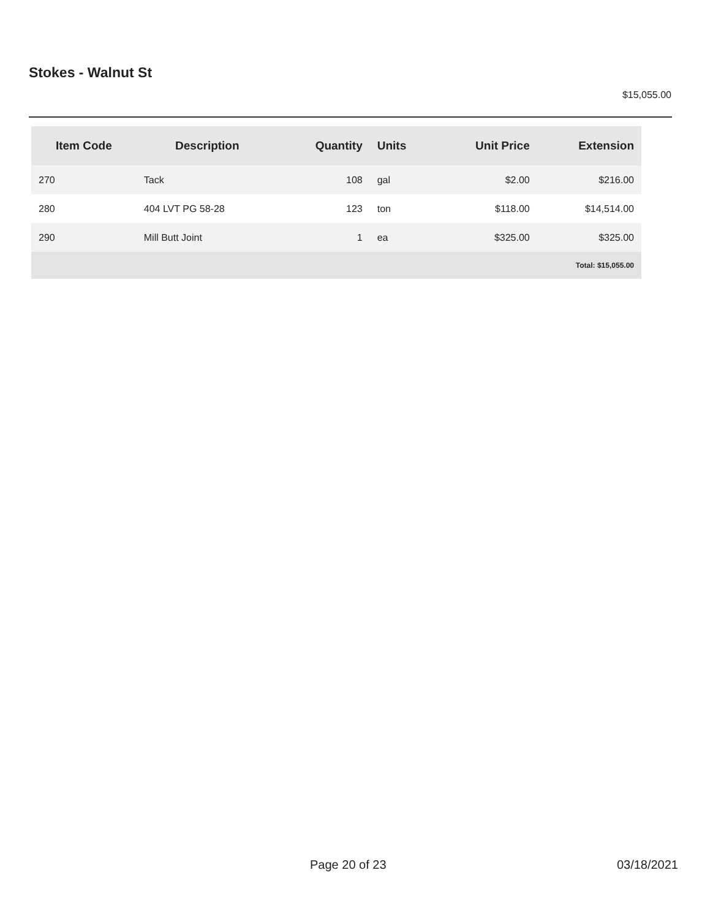Stokes - Walnut St
$15,055.00
| Item Code | Description | Quantity | Units | Unit Price | Extension |
| --- | --- | --- | --- | --- | --- |
| 270 | Tack | 108 | gal | $2.00 | $216.00 |
| 280 | 404 LVT PG 58-28 | 123 | ton | $118.00 | $14,514.00 |
| 290 | Mill Butt Joint | 1 | ea | $325.00 | $325.00 |
| Total: $15,055.00 | | | | | |
Page 20 of 23 03/18/2021